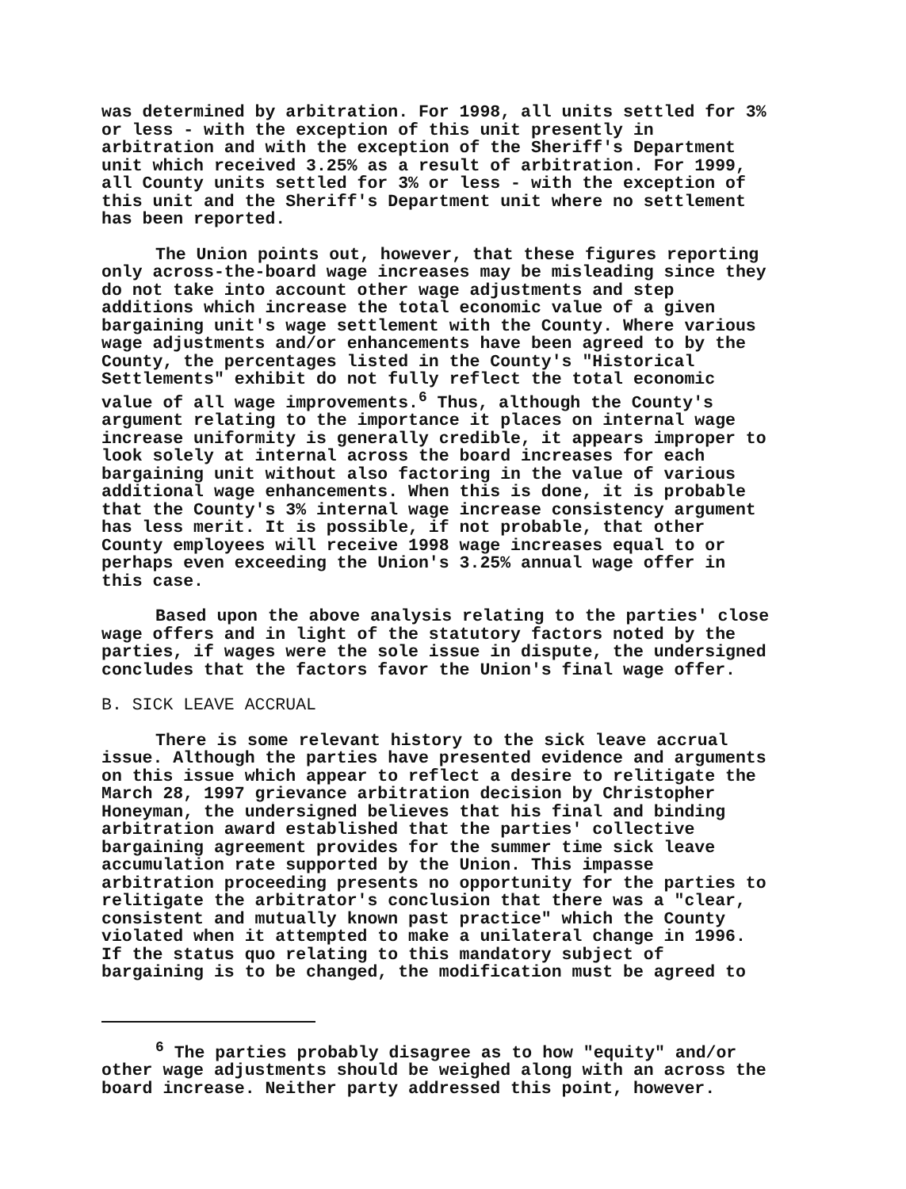was determined by arbitration. For 1998, all units settled for 3% or less - with the exception of this unit presently in arbitration and with the exception of the Sheriff's Department unit which received 3.25% as a result of arbitration. For 1999, all County units settled for 3% or less - with the exception of this unit and the Sheriff's Department unit where no settlement has been reported.
The Union points out, however, that these figures reporting only across-the-board wage increases may be misleading since they do not take into account other wage adjustments and step additions which increase the total economic value of a given bargaining unit's wage settlement with the County. Where various wage adjustments and/or enhancements have been agreed to by the County, the percentages listed in the County's "Historical Settlements" exhibit do not fully reflect the total economic value of all wage improvements.<sup>6</sup> Thus, although the County's argument relating to the importance it places on internal wage increase uniformity is generally credible, it appears improper to look solely at internal across the board increases for each bargaining unit without also factoring in the value of various additional wage enhancements. When this is done, it is probable that the County's 3% internal wage increase consistency argument has less merit. It is possible, if not probable, that other County employees will receive 1998 wage increases equal to or perhaps even exceeding the Union's 3.25% annual wage offer in this case.
Based upon the above analysis relating to the parties' close wage offers and in light of the statutory factors noted by the parties, if wages were the sole issue in dispute, the undersigned concludes that the factors favor the Union's final wage offer.
B. SICK LEAVE ACCRUAL
There is some relevant history to the sick leave accrual issue. Although the parties have presented evidence and arguments on this issue which appear to reflect a desire to relitigate the March 28, 1997 grievance arbitration decision by Christopher Honeyman, the undersigned believes that his final and binding arbitration award established that the parties' collective bargaining agreement provides for the summer time sick leave accumulation rate supported by the Union. This impasse arbitration proceeding presents no opportunity for the parties to relitigate the arbitrator's conclusion that there was a "clear, consistent and mutually known past practice" which the County violated when it attempted to make a unilateral change in 1996. If the status quo relating to this mandatory subject of bargaining is to be changed, the modification must be agreed to
<sup>6</sup> The parties probably disagree as to how "equity" and/or other wage adjustments should be weighed along with an across the board increase. Neither party addressed this point, however.